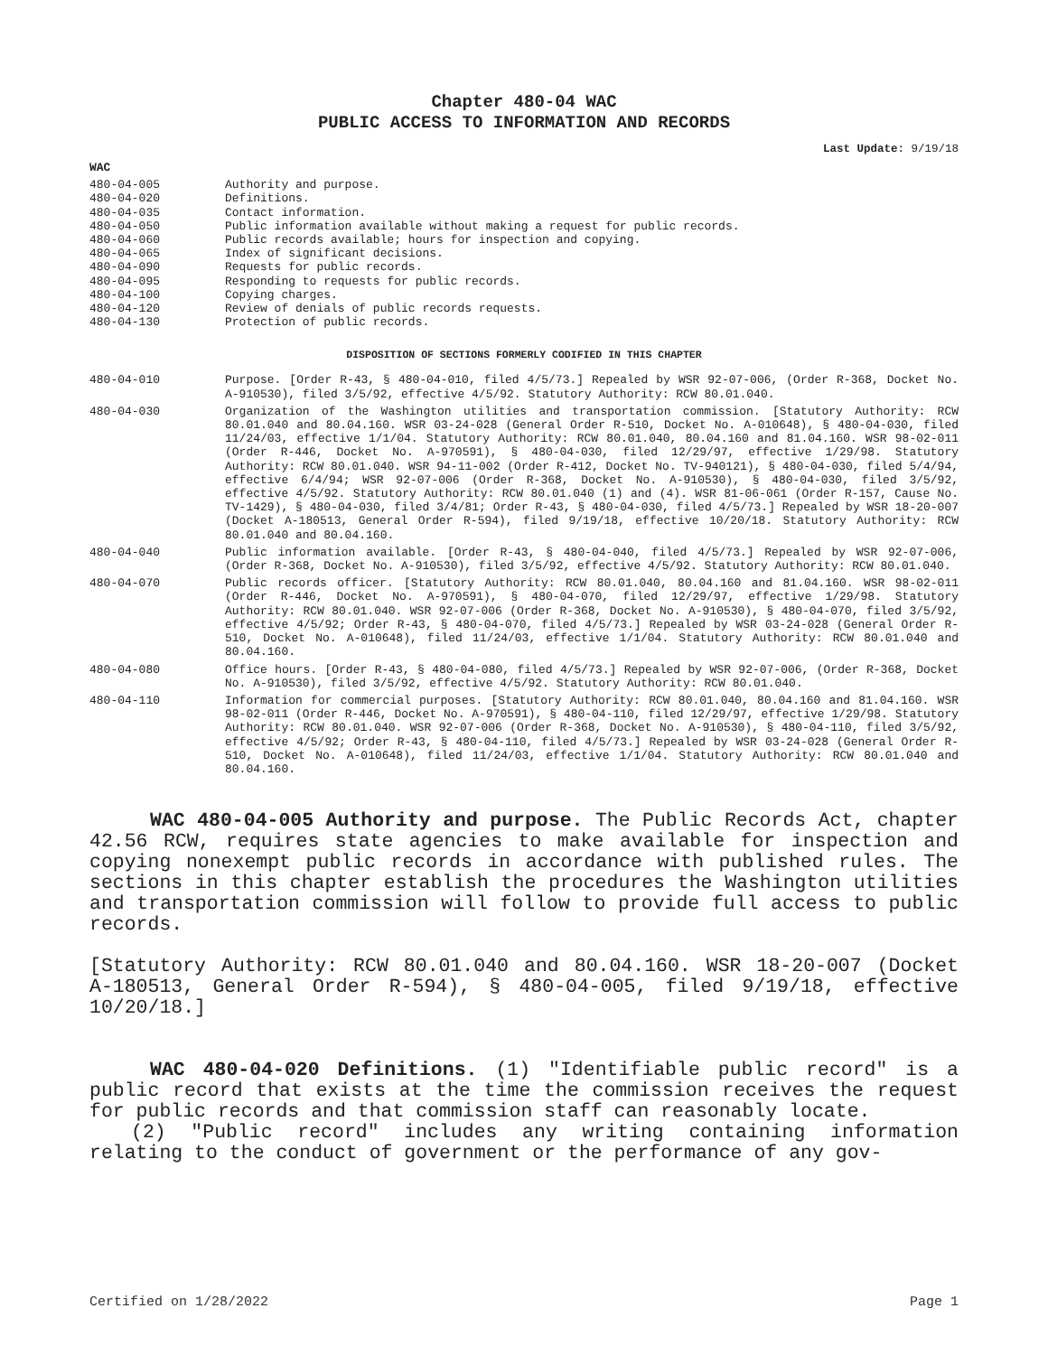Chapter 480-04 WAC
PUBLIC ACCESS TO INFORMATION AND RECORDS
Last Update: 9/19/18
WAC
480-04-005 Authority and purpose.
480-04-020 Definitions.
480-04-035 Contact information.
480-04-050 Public information available without making a request for public records.
480-04-060 Public records available; hours for inspection and copying.
480-04-065 Index of significant decisions.
480-04-090 Requests for public records.
480-04-095 Responding to requests for public records.
480-04-100 Copying charges.
480-04-120 Review of denials of public records requests.
480-04-130 Protection of public records.
DISPOSITION OF SECTIONS FORMERLY CODIFIED IN THIS CHAPTER
480-04-010 Purpose. [Order R-43, § 480-04-010, filed 4/5/73.] Repealed by WSR 92-07-006, (Order R-368, Docket No. A-910530), filed 3/5/92, effective 4/5/92. Statutory Authority: RCW 80.01.040.
480-04-030 Organization of the Washington utilities and transportation commission. [Statutory Authority: RCW 80.01.040 and 80.04.160. WSR 03-24-028 (General Order R-510, Docket No. A-010648), § 480-04-030, filed 11/24/03, effective 1/1/04. Statutory Authority: RCW 80.01.040, 80.04.160 and 81.04.160. WSR 98-02-011 (Order R-446, Docket No. A-970591), § 480-04-030, filed 12/29/97, effective 1/29/98. Statutory Authority: RCW 80.01.040. WSR 94-11-002 (Order R-412, Docket No. TV-940121), § 480-04-030, filed 5/4/94, effective 6/4/94; WSR 92-07-006 (Order R-368, Docket No. A-910530), § 480-04-030, filed 3/5/92, effective 4/5/92. Statutory Authority: RCW 80.01.040 (1) and (4). WSR 81-06-061 (Order R-157, Cause No. TV-1429), § 480-04-030, filed 3/4/81; Order R-43, § 480-04-030, filed 4/5/73.] Repealed by WSR 18-20-007 (Docket A-180513, General Order R-594), filed 9/19/18, effective 10/20/18. Statutory Authority: RCW 80.01.040 and 80.04.160.
480-04-040 Public information available. [Order R-43, § 480-04-040, filed 4/5/73.] Repealed by WSR 92-07-006, (Order R-368, Docket No. A-910530), filed 3/5/92, effective 4/5/92. Statutory Authority: RCW 80.01.040.
480-04-070 Public records officer. [Statutory Authority: RCW 80.01.040, 80.04.160 and 81.04.160. WSR 98-02-011 (Order R-446, Docket No. A-970591), § 480-04-070, filed 12/29/97, effective 1/29/98. Statutory Authority: RCW 80.01.040. WSR 92-07-006 (Order R-368, Docket No. A-910530), § 480-04-070, filed 3/5/92, effective 4/5/92; Order R-43, § 480-04-070, filed 4/5/73.] Repealed by WSR 03-24-028 (General Order R-510, Docket No. A-010648), filed 11/24/03, effective 1/1/04. Statutory Authority: RCW 80.01.040 and 80.04.160.
480-04-080 Office hours. [Order R-43, § 480-04-080, filed 4/5/73.] Repealed by WSR 92-07-006, (Order R-368, Docket No. A-910530), filed 3/5/92, effective 4/5/92. Statutory Authority: RCW 80.01.040.
480-04-110 Information for commercial purposes. [Statutory Authority: RCW 80.01.040, 80.04.160 and 81.04.160. WSR 98-02-011 (Order R-446, Docket No. A-970591), § 480-04-110, filed 12/29/97, effective 1/29/98. Statutory Authority: RCW 80.01.040. WSR 92-07-006 (Order R-368, Docket No. A-910530), § 480-04-110, filed 3/5/92, effective 4/5/92; Order R-43, § 480-04-110, filed 4/5/73.] Repealed by WSR 03-24-028 (General Order R-510, Docket No. A-010648), filed 11/24/03, effective 1/1/04. Statutory Authority: RCW 80.01.040 and 80.04.160.
WAC 480-04-005 Authority and purpose. The Public Records Act, chapter 42.56 RCW, requires state agencies to make available for inspection and copying nonexempt public records in accordance with published rules. The sections in this chapter establish the procedures the Washington utilities and transportation commission will follow to provide full access to public records.
[Statutory Authority: RCW 80.01.040 and 80.04.160. WSR 18-20-007 (Docket A-180513, General Order R-594), § 480-04-005, filed 9/19/18, effective 10/20/18.]
WAC 480-04-020 Definitions. (1) "Identifiable public record" is a public record that exists at the time the commission receives the request for public records and that commission staff can reasonably locate.
(2) "Public record" includes any writing containing information relating to the conduct of government or the performance of any gov-
Certified on 1/28/2022 Page 1